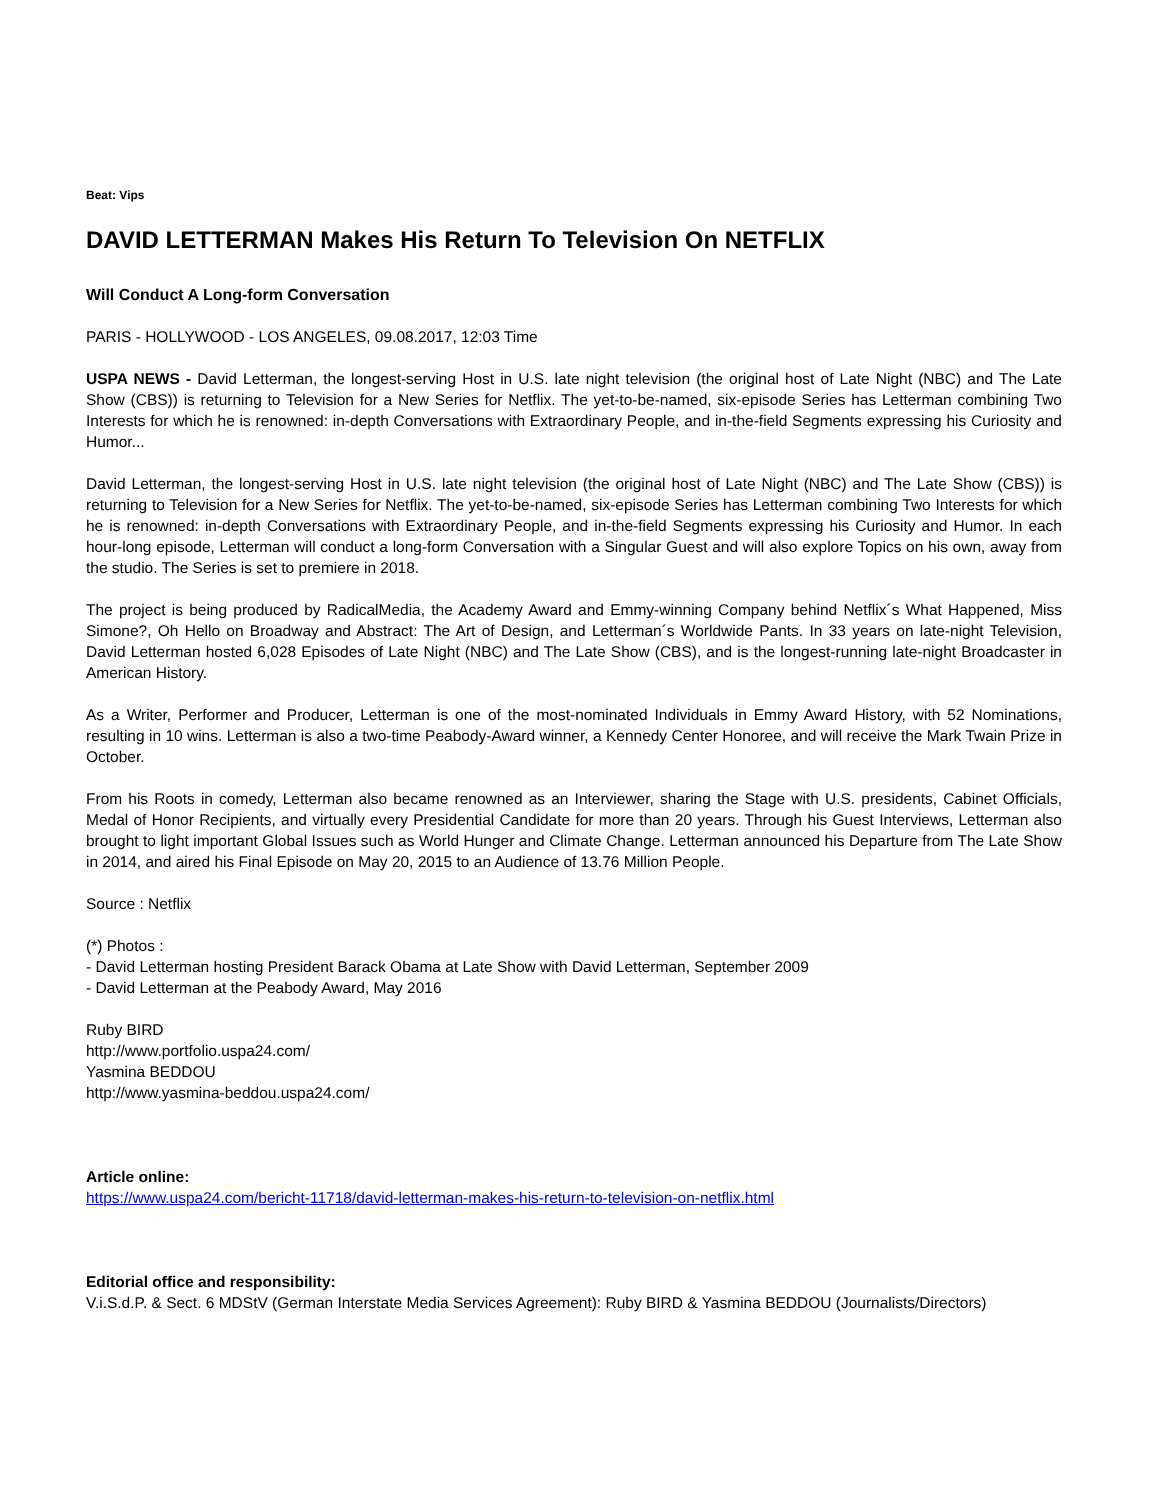Beat: Vips
DAVID LETTERMAN Makes His Return To Television On NETFLIX
Will Conduct A Long-form Conversation
PARIS - HOLLYWOOD - LOS ANGELES, 09.08.2017, 12:03 Time
USPA NEWS - David Letterman, the longest-serving Host in U.S. late night television (the original host of Late Night (NBC) and The Late Show (CBS)) is returning to Television for a New Series for Netflix. The yet-to-be-named, six-episode Series has Letterman combining Two Interests for which he is renowned: in-depth Conversations with Extraordinary People, and in-the-field Segments expressing his Curiosity and Humor...
David Letterman, the longest-serving Host in U.S. late night television (the original host of Late Night (NBC) and The Late Show (CBS)) is returning to Television for a New Series for Netflix. The yet-to-be-named, six-episode Series has Letterman combining Two Interests for which he is renowned: in-depth Conversations with Extraordinary People, and in-the-field Segments expressing his Curiosity and Humor. In each hour-long episode, Letterman will conduct a long-form Conversation with a Singular Guest and will also explore Topics on his own, away from the studio. The Series is set to premiere in 2018.
The project is being produced by RadicalMedia, the Academy Award and Emmy-winning Company behind Netflix´s What Happened, Miss Simone?, Oh Hello on Broadway and Abstract: The Art of Design, and Letterman´s Worldwide Pants. In 33 years on late-night Television, David Letterman hosted 6,028 Episodes of Late Night (NBC) and The Late Show (CBS), and is the longest-running late-night Broadcaster in American History.
As a Writer, Performer and Producer, Letterman is one of the most-nominated Individuals in Emmy Award History, with 52 Nominations, resulting in 10 wins. Letterman is also a two-time Peabody-Award winner, a Kennedy Center Honoree, and will receive the Mark Twain Prize in October.
From his Roots in comedy, Letterman also became renowned as an Interviewer, sharing the Stage with U.S. presidents, Cabinet Officials, Medal of Honor Recipients, and virtually every Presidential Candidate for more than 20 years. Through his Guest Interviews, Letterman also brought to light important Global Issues such as World Hunger and Climate Change. Letterman announced his Departure from The Late Show in 2014, and aired his Final Episode on May 20, 2015 to an Audience of 13.76 Million People.
Source : Netflix
(*) Photos :
- David Letterman hosting President Barack Obama at Late Show with David Letterman, September 2009
- David Letterman at the Peabody Award, May 2016
Ruby BIRD
http://www.portfolio.uspa24.com/
Yasmina BEDDOU
http://www.yasmina-beddou.uspa24.com/
Article online:
https://www.uspa24.com/bericht-11718/david-letterman-makes-his-return-to-television-on-netflix.html
Editorial office and responsibility:
V.i.S.d.P. & Sect. 6 MDStV (German Interstate Media Services Agreement): Ruby BIRD & Yasmina BEDDOU (Journalists/Directors)